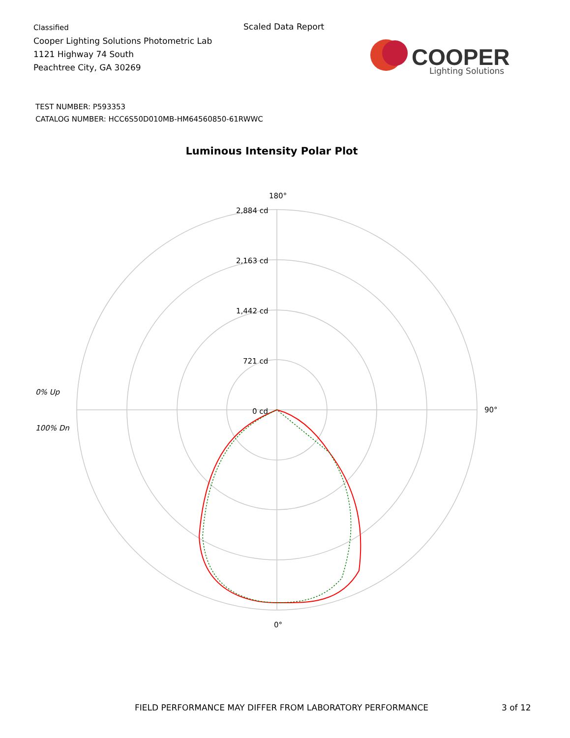Classified
Cooper Lighting Solutions Photometric Lab
1121 Highway 74 South
Peachtree City, GA 30269
Scaled Data Report
COOPER
Lighting Solutions
TEST NUMBER: P593353
CATALOG NUMBER: HCC6S50D010MB-HM64560850-61RWWC
Luminous Intensity Polar Plot
0% Up
100% Dn
180°
2,884 cd
2,163 cd
1,442 cd
721 cd
0 cd
90°
0°
FIELD PERFORMANCE MAY DIFFER FROM LABORATORY PERFORMANCE
3 of 12